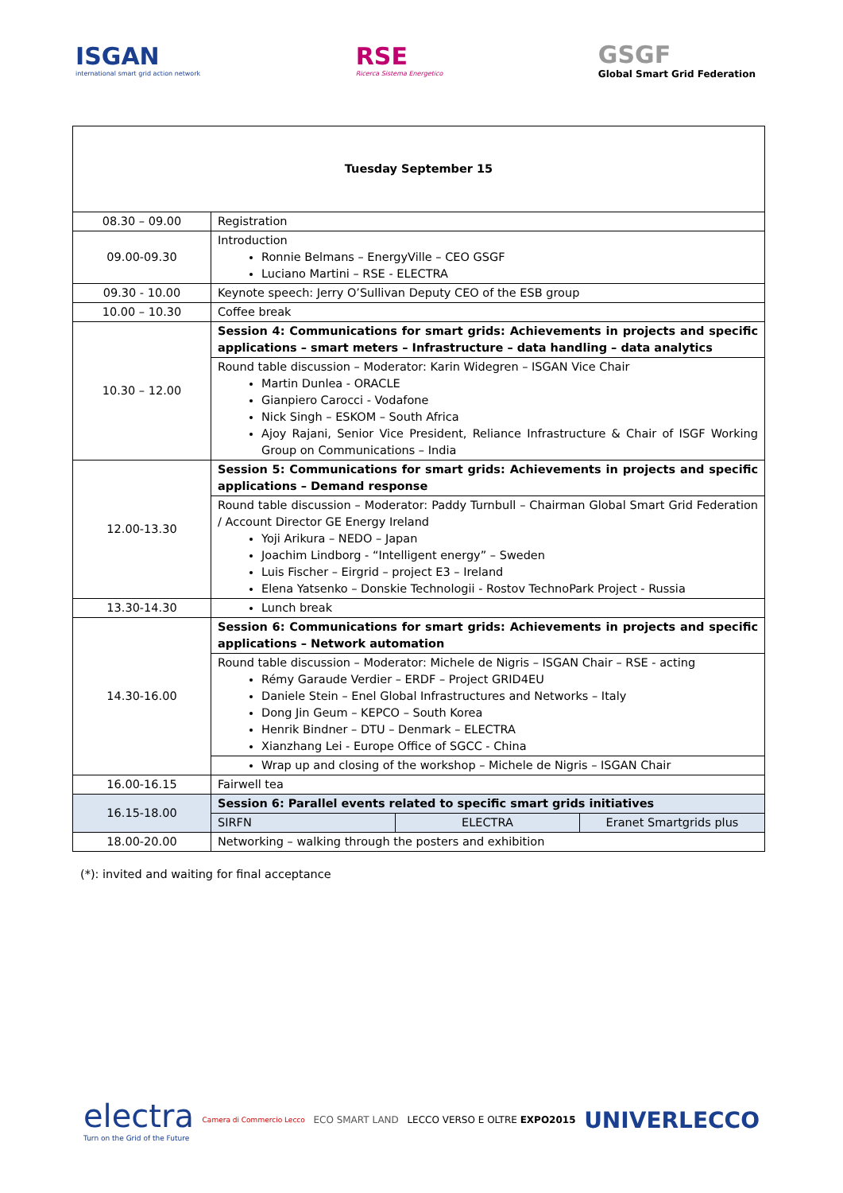ISGAN
international smart grid action network
RSE
Ricerca Sistema Energetico
GSGF
Global Smart Grid Federation
| Tuesday September 15 | | | |
| 08.30 – 09.00 | Registration | | |
| 09.00-09.30 | Introduction Ronnie Belmans – EnergyVille – CEO GSGF Luciano Martini – RSE - ELECTRA | | |
| 09.30 - 10.00 | Keynote speech: Jerry O’Sullivan Deputy CEO of the ESB group | | |
| 10.00 – 10.30 | Coffee break | | |
| 10.30 – 12.00 | Session 4: Communications for smart grids: Achievements in projects and specific applications – smart meters – Infrastructure – data handling – data analytics | | |
| | Round table discussion – Moderator: Karin Widegren – ISGAN Vice Chair Martin Dunlea - ORACLE Gianpiero Carocci - Vodafone Nick Singh – ESKOM – South Africa Ajoy Rajani, Senior Vice President, Reliance Infrastructure & Chair of ISGF Working Group on Communications – India | | |
| 12.00-13.30 | Session 5: Communications for smart grids: Achievements in projects and specific applications – Demand response | | |
| | Round table discussion – Moderator: Paddy Turnbull – Chairman Global Smart Grid Federation / Account Director GE Energy Ireland Yoji Arikura – NEDO – Japan Joachim Lindborg - “Intelligent energy” – Sweden Luis Fischer – Eirgrid – project E3 – Ireland Elena Yatsenko – Donskie Technologii - Rostov TechnoPark Project - Russia | | |
| 13.30-14.30 | Lunch break | | |
| 14.30-16.00 | Session 6: Communications for smart grids: Achievements in projects and specific applications – Network automation | | |
| | Round table discussion – Moderator: Michele de Nigris – ISGAN Chair – RSE - acting Rémy Garaude Verdier – ERDF – Project GRID4EU Daniele Stein – Enel Global Infrastructures and Networks – Italy Dong Jin Geum – KEPCO – South Korea Henrik Bindner – DTU – Denmark – ELECTRA Xianzhang Lei - Europe Office of SGCC - China | | |
| | Wrap up and closing of the workshop – Michele de Nigris – ISGAN Chair | | |
| 16.00-16.15 | Fairwell tea | | |
| 16.15-18.00 | Session 6: Parallel events related to specific smart grids initiatives | | |
| | SIRFN | ELECTRA | Eranet Smartgrids plus |
| 18.00-20.00 | Networking – walking through the posters and exhibition | | |
(*): invited and waiting for final acceptance
electra
Turn on the Grid of the Future
Camera di Commercio Lecco
ECO SMART LAND LECCO VERSO E OLTRE EXPO2015
UNIVERLECCO